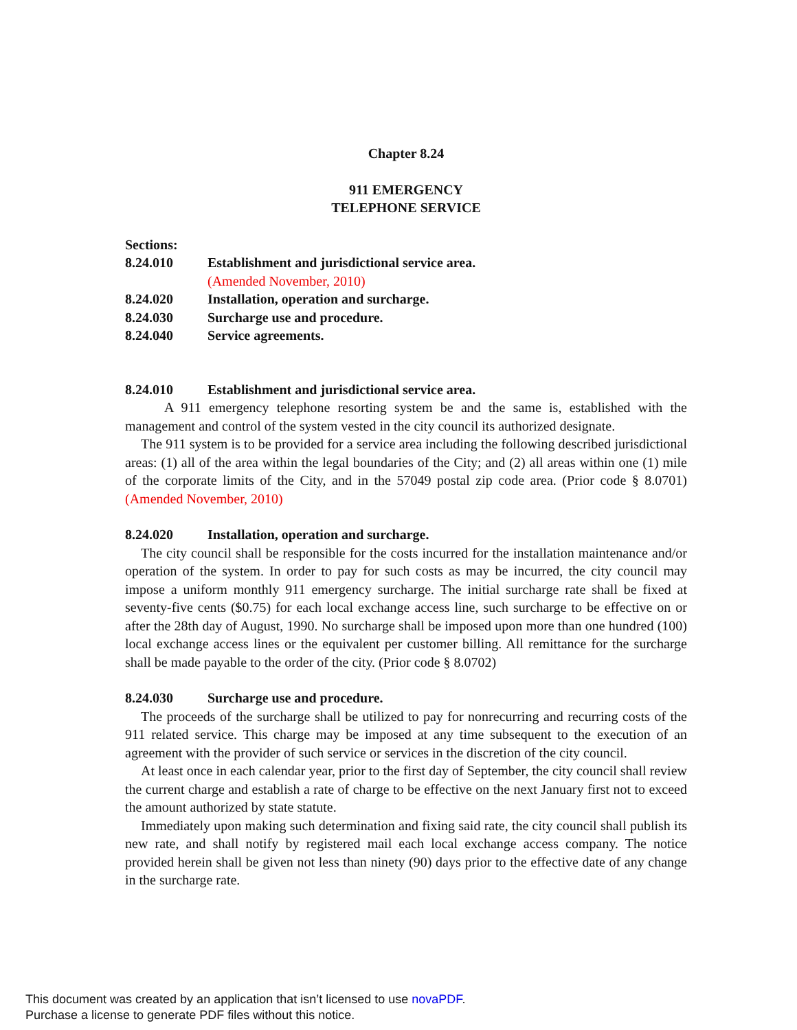Chapter 8.24
911 EMERGENCY
TELEPHONE SERVICE
Sections:
8.24.010 Establishment and jurisdictional service area.
(Amended November, 2010)
8.24.020 Installation, operation and surcharge.
8.24.030 Surcharge use and procedure.
8.24.040 Service agreements.
8.24.010 Establishment and jurisdictional service area.
A 911 emergency telephone resorting system be and the same is, established with the management and control of the system vested in the city council its authorized designate.
The 911 system is to be provided for a service area including the following described jurisdictional areas: (1) all of the area within the legal boundaries of the City; and (2) all areas within one (1) mile of the corporate limits of the City, and in the 57049 postal zip code area. (Prior code § 8.0701) (Amended November, 2010)
8.24.020 Installation, operation and surcharge.
The city council shall be responsible for the costs incurred for the installation maintenance and/or operation of the system. In order to pay for such costs as may be incurred, the city council may impose a uniform monthly 911 emergency surcharge. The initial surcharge rate shall be fixed at seventy-five cents ($0.75) for each local exchange access line, such surcharge to be effective on or after the 28th day of August, 1990. No surcharge shall be imposed upon more than one hundred (100) local exchange access lines or the equivalent per customer billing. All remittance for the surcharge shall be made payable to the order of the city. (Prior code § 8.0702)
8.24.030 Surcharge use and procedure.
The proceeds of the surcharge shall be utilized to pay for nonrecurring and recurring costs of the 911 related service. This charge may be imposed at any time subsequent to the execution of an agreement with the provider of such service or services in the discretion of the city council.
At least once in each calendar year, prior to the first day of September, the city council shall review the current charge and establish a rate of charge to be effective on the next January first not to exceed the amount authorized by state statute.
Immediately upon making such determination and fixing said rate, the city council shall publish its new rate, and shall notify by registered mail each local exchange access company. The notice provided herein shall be given not less than ninety (90) days prior to the effective date of any change in the surcharge rate.
This document was created by an application that isn’t licensed to use novaPDF.
Purchase a license to generate PDF files without this notice.